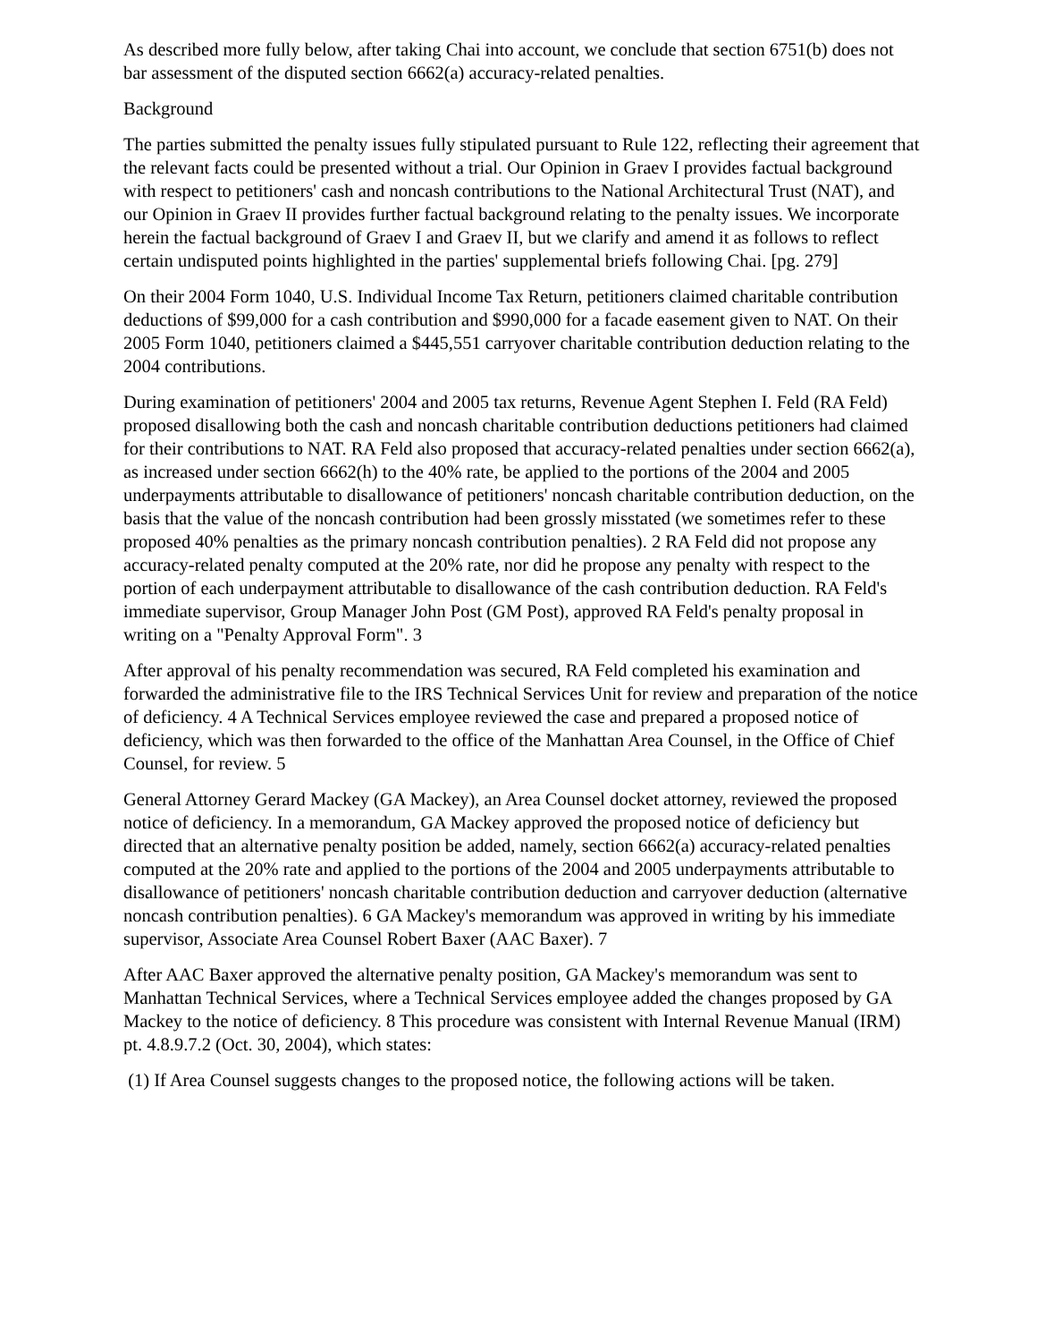As described more fully below, after taking Chai into account, we conclude that section 6751(b) does not bar assessment of the disputed section 6662(a) accuracy-related penalties.
Background
The parties submitted the penalty issues fully stipulated pursuant to Rule 122, reflecting their agreement that the relevant facts could be presented without a trial. Our Opinion in Graev I provides factual background with respect to petitioners' cash and noncash contributions to the National Architectural Trust (NAT), and our Opinion in Graev II provides further factual background relating to the penalty issues. We incorporate herein the factual background of Graev I and Graev II, but we clarify and amend it as follows to reflect certain undisputed points highlighted in the parties' supplemental briefs following Chai. [pg. 279]
On their 2004 Form 1040, U.S. Individual Income Tax Return, petitioners claimed charitable contribution deductions of $99,000 for a cash contribution and $990,000 for a facade easement given to NAT. On their 2005 Form 1040, petitioners claimed a $445,551 carryover charitable contribution deduction relating to the 2004 contributions.
During examination of petitioners' 2004 and 2005 tax returns, Revenue Agent Stephen I. Feld (RA Feld) proposed disallowing both the cash and noncash charitable contribution deductions petitioners had claimed for their contributions to NAT. RA Feld also proposed that accuracy-related penalties under section 6662(a), as increased under section 6662(h) to the 40% rate, be applied to the portions of the 2004 and 2005 underpayments attributable to disallowance of petitioners' noncash charitable contribution deduction, on the basis that the value of the noncash contribution had been grossly misstated (we sometimes refer to these proposed 40% penalties as the primary noncash contribution penalties). 2 RA Feld did not propose any accuracy-related penalty computed at the 20% rate, nor did he propose any penalty with respect to the portion of each underpayment attributable to disallowance of the cash contribution deduction. RA Feld's immediate supervisor, Group Manager John Post (GM Post), approved RA Feld's penalty proposal in writing on a "Penalty Approval Form". 3
After approval of his penalty recommendation was secured, RA Feld completed his examination and forwarded the administrative file to the IRS Technical Services Unit for review and preparation of the notice of deficiency. 4 A Technical Services employee reviewed the case and prepared a proposed notice of deficiency, which was then forwarded to the office of the Manhattan Area Counsel, in the Office of Chief Counsel, for review. 5
General Attorney Gerard Mackey (GA Mackey), an Area Counsel docket attorney, reviewed the proposed notice of deficiency. In a memorandum, GA Mackey approved the proposed notice of deficiency but directed that an alternative penalty position be added, namely, section 6662(a) accuracy-related penalties computed at the 20% rate and applied to the portions of the 2004 and 2005 underpayments attributable to disallowance of petitioners' noncash charitable contribution deduction and carryover deduction (alternative noncash contribution penalties). 6 GA Mackey's memorandum was approved in writing by his immediate supervisor, Associate Area Counsel Robert Baxer (AAC Baxer). 7
After AAC Baxer approved the alternative penalty position, GA Mackey's memorandum was sent to Manhattan Technical Services, where a Technical Services employee added the changes proposed by GA Mackey to the notice of deficiency. 8 This procedure was consistent with Internal Revenue Manual (IRM) pt. 4.8.9.7.2 (Oct. 30, 2004), which states:
(1) If Area Counsel suggests changes to the proposed notice, the following actions will be taken.